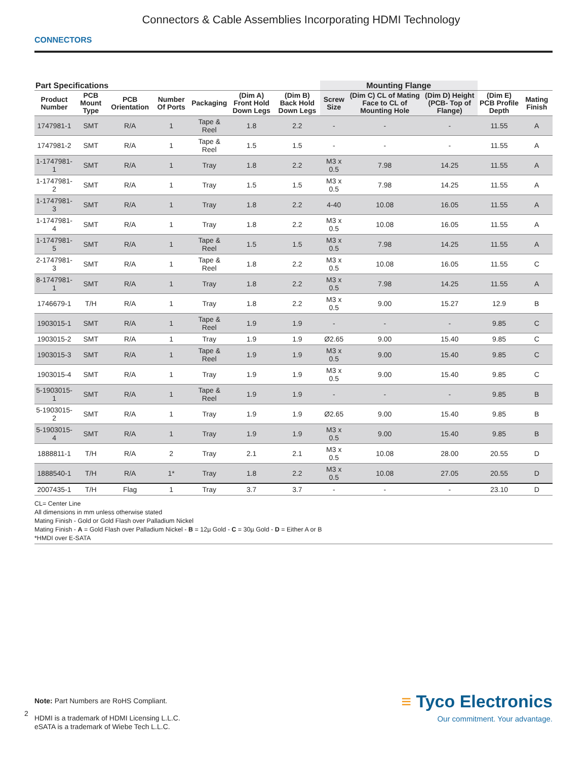Connectors & Cable Assemblies Incorporating HDMI Technology
CONNECTORS
| Part Specifications | | | | | | | Mounting Flange | | | | |
| --- | --- | --- | --- | --- | --- | --- | --- | --- | --- | --- | --- |
| Product Number | PCB Mount Type | PCB Orientation | Number Of Ports | Packaging | (Dim A) Front Hold Down Legs | (Dim B) Back Hold Down Legs | Screw Size | (Dim C) CL of Mating Face to CL of Mounting Hole | (Dim D) Height (PCB- Top of Flange) | (Dim E) PCB Profile Depth | Mating Finish |
| 1747981-1 | SMT | R/A | 1 | Tape & Reel | 1.8 | 2.2 | - | - | - | 11.55 | A |
| 1747981-2 | SMT | R/A | 1 | Tape & Reel | 1.5 | 1.5 | - | - | - | 11.55 | A |
| 1-1747981-1 | SMT | R/A | 1 | Tray | 1.8 | 2.2 | M3 x 0.5 | 7.98 | 14.25 | 11.55 | A |
| 1-1747981-2 | SMT | R/A | 1 | Tray | 1.5 | 1.5 | M3 x 0.5 | 7.98 | 14.25 | 11.55 | A |
| 1-1747981-3 | SMT | R/A | 1 | Tray | 1.8 | 2.2 | 4-40 | 10.08 | 16.05 | 11.55 | A |
| 1-1747981-4 | SMT | R/A | 1 | Tray | 1.8 | 2.2 | M3 x 0.5 | 10.08 | 16.05 | 11.55 | A |
| 1-1747981-5 | SMT | R/A | 1 | Tape & Reel | 1.5 | 1.5 | M3 x 0.5 | 7.98 | 14.25 | 11.55 | A |
| 2-1747981-3 | SMT | R/A | 1 | Tape & Reel | 1.8 | 2.2 | M3 x 0.5 | 10.08 | 16.05 | 11.55 | C |
| 8-1747981-1 | SMT | R/A | 1 | Tray | 1.8 | 2.2 | M3 x 0.5 | 7.98 | 14.25 | 11.55 | A |
| 1746679-1 | T/H | R/A | 1 | Tray | 1.8 | 2.2 | M3 x 0.5 | 9.00 | 15.27 | 12.9 | B |
| 1903015-1 | SMT | R/A | 1 | Tape & Reel | 1.9 | 1.9 | - | - | - | 9.85 | C |
| 1903015-2 | SMT | R/A | 1 | Tray | 1.9 | 1.9 | Ø2.65 | 9.00 | 15.40 | 9.85 | C |
| 1903015-3 | SMT | R/A | 1 | Tape & Reel | 1.9 | 1.9 | M3 x 0.5 | 9.00 | 15.40 | 9.85 | C |
| 1903015-4 | SMT | R/A | 1 | Tray | 1.9 | 1.9 | M3 x 0.5 | 9.00 | 15.40 | 9.85 | C |
| 5-1903015-1 | SMT | R/A | 1 | Tape & Reel | 1.9 | 1.9 | - | - | - | 9.85 | B |
| 5-1903015-2 | SMT | R/A | 1 | Tray | 1.9 | 1.9 | Ø2.65 | 9.00 | 15.40 | 9.85 | B |
| 5-1903015-4 | SMT | R/A | 1 | Tray | 1.9 | 1.9 | M3 x 0.5 | 9.00 | 15.40 | 9.85 | B |
| 1888811-1 | T/H | R/A | 2 | Tray | 2.1 | 2.1 | M3 x 0.5 | 10.08 | 28.00 | 20.55 | D |
| 1888540-1 | T/H | R/A | 1* | Tray | 1.8 | 2.2 | M3 x 0.5 | 10.08 | 27.05 | 20.55 | D |
| 2007435-1 | T/H | Flag | 1 | Tray | 3.7 | 3.7 | - | - | - | 23.10 | D |
CL= Center Line
All dimensions in mm unless otherwise stated
Mating Finish - Gold or Gold Flash over Palladium Nickel
Mating Finish - A = Gold Flash over Palladium Nickel - B = 12µ Gold - C = 30µ Gold - D = Either A or B
*HMDI over E-SATA
Note: Part Numbers are RoHS Compliant.
HDMI is a trademark of HDMI Licensing L.L.C.
eSATA is a trademark of Wiebe Tech L.L.C.
2
≡ Tyco Electronics
Our commitment. Your advantage.